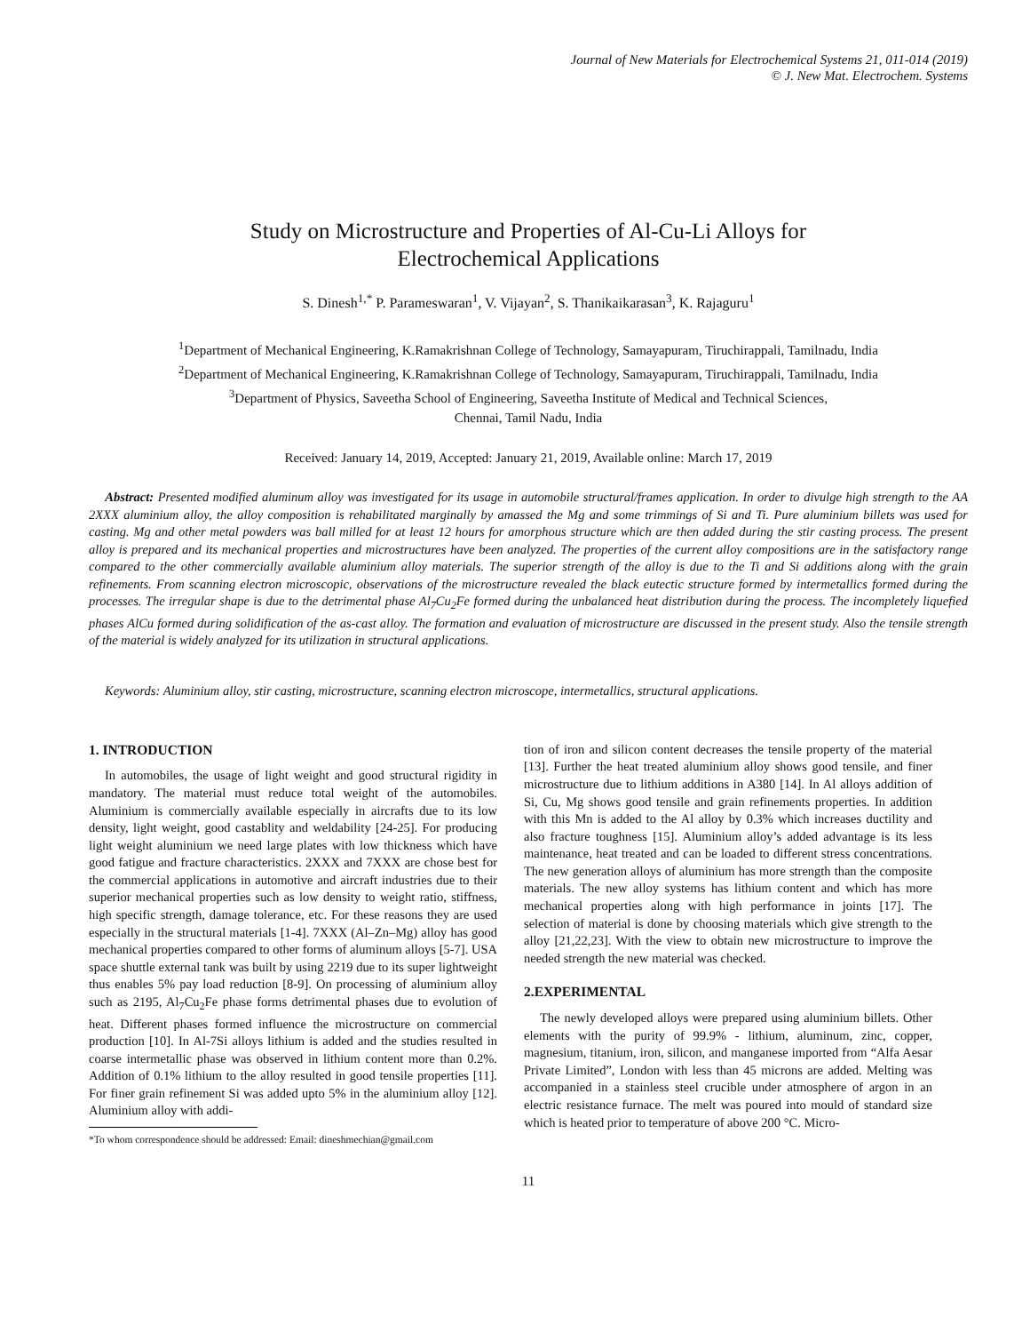Journal of New Materials for Electrochemical Systems 21, 011-014 (2019)
© J. New Mat. Electrochem. Systems
Study on Microstructure and Properties of Al-Cu-Li Alloys for
Electrochemical Applications
S. Dinesh<sup>1,*</sup> P. Parameswaran<sup>1</sup>, V. Vijayan<sup>2</sup>, S. Thanikaikarasan<sup>3</sup>, K. Rajaguru<sup>1</sup>
<sup>1</sup> Department of Mechanical Engineering, K.Ramakrishnan College of Technology, Samayapuram, Tiruchirappali, Tamilnadu, India
<sup>2</sup> Department of Mechanical Engineering, K.Ramakrishnan College of Technology, Samayapuram, Tiruchirappali, Tamilnadu, India
<sup>3</sup> Department of Physics, Saveetha School of Engineering, Saveetha Institute of Medical and Technical Sciences,
Chennai, Tamil Nadu, India
Received: January 14, 2019, Accepted: January 21, 2019, Available online: March 17, 2019
Abstract: Presented modified aluminum alloy was investigated for its usage in automobile structural/frames application. In order to divulge high strength to the AA 2XXX aluminium alloy, the alloy composition is rehabilitated marginally by amassed the Mg and some trimmings of Si and Ti. Pure aluminium billets was used for casting. Mg and other metal powders was ball milled for at least 12 hours for amorphous structure which are then added during the stir casting process. The present alloy is prepared and its mechanical properties and microstructures have been analyzed. The properties of the current alloy compositions are in the satisfactory range compared to the other commercially available aluminium alloy materials. The superior strength of the alloy is due to the Ti and Si additions along with the grain refinements. From scanning electron microscopic, observations of the microstructure revealed the black eutectic structure formed by intermetallics formed during the processes. The irregular shape is due to the detrimental phase Al<sub>7</sub>Cu<sub>2</sub>Fe formed during the unbalanced heat distribution during the process. The incompletely liquefied phases AlCu formed during solidification of the as-cast alloy. The formation and evaluation of microstructure are discussed in the present study. Also the tensile strength of the material is widely analyzed for its utilization in structural applications.
Keywords: Aluminium alloy, stir casting, microstructure, scanning electron microscope, intermetallics, structural applications.
1. INTRODUCTION
In automobiles, the usage of light weight and good structural rigidity in mandatory. The material must reduce total weight of the automobiles. Aluminium is commercially available especially in aircrafts due to its low density, light weight, good castablity and weldability [24-25]. For producing light weight aluminium we need large plates with low thickness which have good fatigue and fracture characteristics. 2XXX and 7XXX are chose best for the commercial applications in automotive and aircraft industries due to their superior mechanical properties such as low density to weight ratio, stiffness, high specific strength, damage tolerance, etc. For these reasons they are used especially in the structural materials [1-4]. 7XXX (Al–Zn–Mg) alloy has good mechanical properties compared to other forms of aluminum alloys [5-7]. USA space shuttle external tank was built by using 2219 due to its super lightweight thus enables 5% pay load reduction [8-9]. On processing of aluminium alloy such as 2195, Al<sub>7</sub>Cu<sub>2</sub>Fe phase forms detrimental phases due to evolution of heat. Different phases formed influence the microstructure on commercial production [10]. In Al-7Si alloys lithium is added and the studies resulted in coarse intermetallic phase was observed in lithium content more than 0.2%. Addition of 0.1% lithium to the alloy resulted in good tensile properties [11]. For finer grain refinement Si was added upto 5% in the aluminium alloy [12]. Aluminium alloy with addi-
*To whom correspondence should be addressed: Email: dineshmechian@gmail.com
tion of iron and silicon content decreases the tensile property of the material [13]. Further the heat treated aluminium alloy shows good tensile, and finer microstructure due to lithium additions in A380 [14]. In Al alloys addition of Si, Cu, Mg shows good tensile and grain refinements properties. In addition with this Mn is added to the Al alloy by 0.3% which increases ductility and also fracture toughness [15]. Aluminium alloy’s added advantage is its less maintenance, heat treated and can be loaded to different stress concentrations. The new generation alloys of aluminium has more strength than the composite materials. The new alloy systems has lithium content and which has more mechanical properties along with high performance in joints [17]. The selection of material is done by choosing materials which give strength to the alloy [21,22,23]. With the view to obtain new microstructure to improve the needed strength the new material was checked.
2.EXPERIMENTAL
The newly developed alloys were prepared using aluminium billets. Other elements with the purity of 99.9% - lithium, aluminum, zinc, copper, magnesium, titanium, iron, silicon, and manganese imported from “Alfa Aesar Private Limited”, London with less than 45 microns are added. Melting was accompanied in a stainless steel crucible under atmosphere of argon in an electric resistance furnace. The melt was poured into mould of standard size which is heated prior to temperature of above 200 °C. Micro-
11